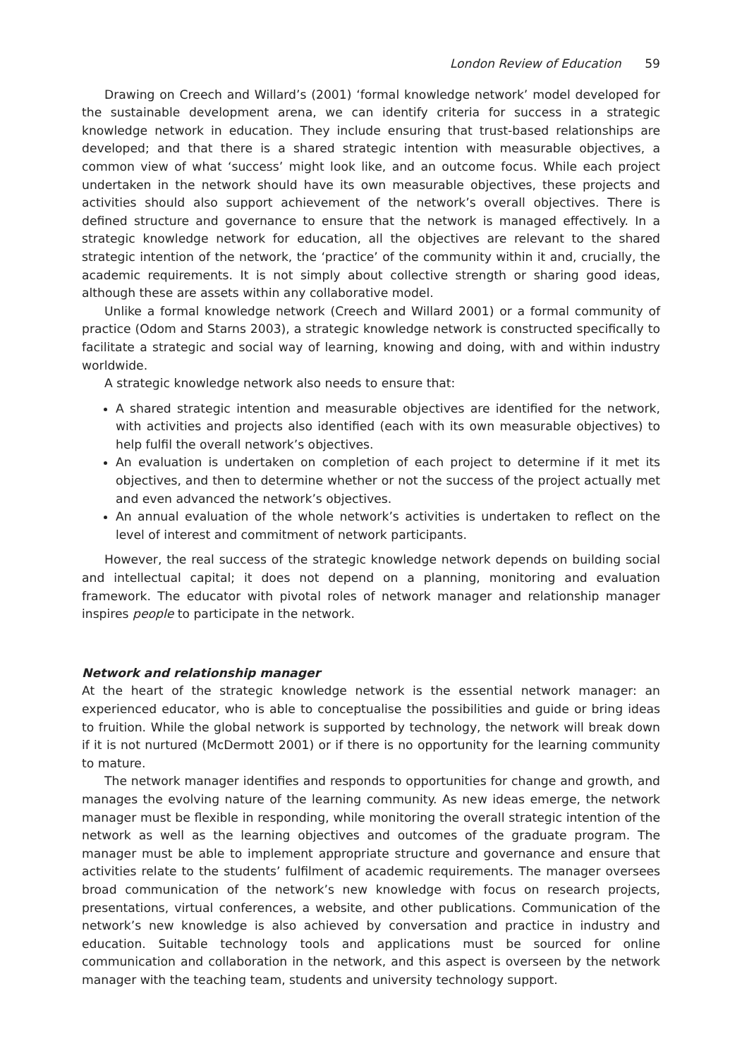London Review of Education 59
Drawing on Creech and Willard’s (2001) ‘formal knowledge network’ model developed for the sustainable development arena, we can identify criteria for success in a strategic knowledge network in education. They include ensuring that trust-based relationships are developed; and that there is a shared strategic intention with measurable objectives, a common view of what ‘success’ might look like, and an outcome focus. While each project undertaken in the network should have its own measurable objectives, these projects and activities should also support achievement of the network’s overall objectives. There is defined structure and governance to ensure that the network is managed effectively. In a strategic knowledge network for education, all the objectives are relevant to the shared strategic intention of the network, the ‘practice’ of the community within it and, crucially, the academic requirements. It is not simply about collective strength or sharing good ideas, although these are assets within any collaborative model.
Unlike a formal knowledge network (Creech and Willard 2001) or a formal community of practice (Odom and Starns 2003), a strategic knowledge network is constructed specifically to facilitate a strategic and social way of learning, knowing and doing, with and within industry worldwide.
A strategic knowledge network also needs to ensure that:
A shared strategic intention and measurable objectives are identified for the network, with activities and projects also identified (each with its own measurable objectives) to help fulfil the overall network’s objectives.
An evaluation is undertaken on completion of each project to determine if it met its objectives, and then to determine whether or not the success of the project actually met and even advanced the network’s objectives.
An annual evaluation of the whole network’s activities is undertaken to reflect on the level of interest and commitment of network participants.
However, the real success of the strategic knowledge network depends on building social and intellectual capital; it does not depend on a planning, monitoring and evaluation framework. The educator with pivotal roles of network manager and relationship manager inspires people to participate in the network.
Network and relationship manager
At the heart of the strategic knowledge network is the essential network manager: an experienced educator, who is able to conceptualise the possibilities and guide or bring ideas to fruition. While the global network is supported by technology, the network will break down if it is not nurtured (McDermott 2001) or if there is no opportunity for the learning community to mature.
The network manager identifies and responds to opportunities for change and growth, and manages the evolving nature of the learning community. As new ideas emerge, the network manager must be flexible in responding, while monitoring the overall strategic intention of the network as well as the learning objectives and outcomes of the graduate program. The manager must be able to implement appropriate structure and governance and ensure that activities relate to the students’ fulfilment of academic requirements. The manager oversees broad communication of the network’s new knowledge with focus on research projects, presentations, virtual conferences, a website, and other publications. Communication of the network’s new knowledge is also achieved by conversation and practice in industry and education. Suitable technology tools and applications must be sourced for online communication and collaboration in the network, and this aspect is overseen by the network manager with the teaching team, students and university technology support.